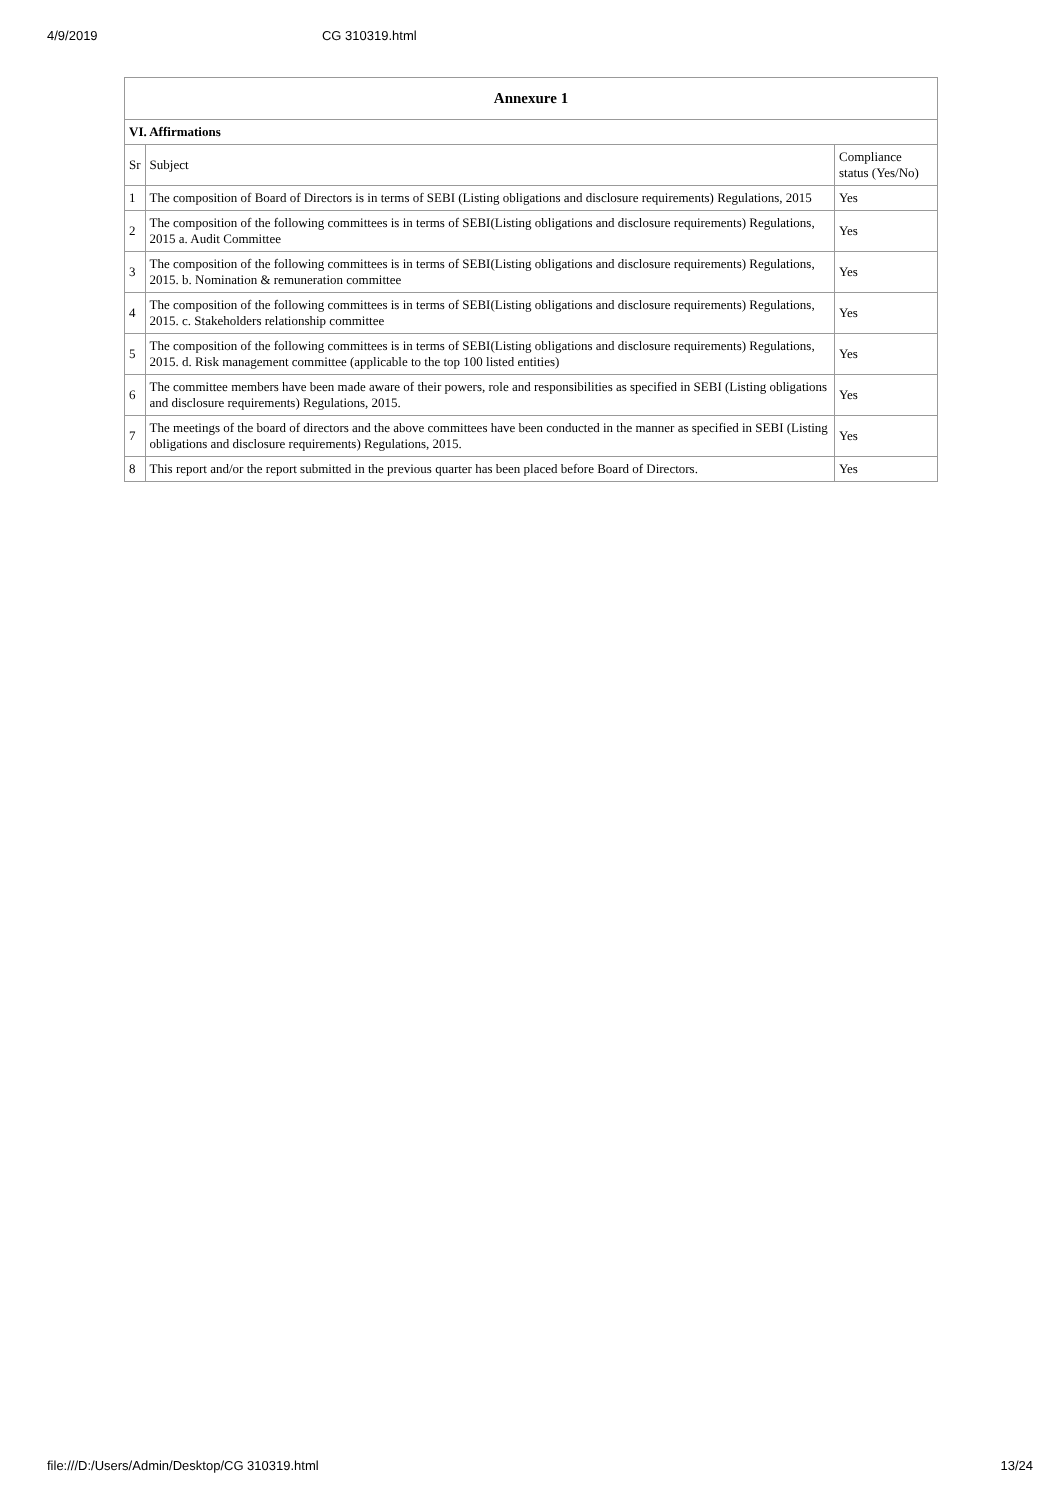4/9/2019 CG 310319.html
| Annexure 1 | | |
| --- | --- | --- |
| VI. Affirmations | | |
| Sr | Subject | Compliance status (Yes/No) |
| 1 | The composition of Board of Directors is in terms of SEBI (Listing obligations and disclosure requirements) Regulations, 2015 | Yes |
| 2 | The composition of the following committees is in terms of SEBI(Listing obligations and disclosure requirements) Regulations, 2015 a. Audit Committee | Yes |
| 3 | The composition of the following committees is in terms of SEBI(Listing obligations and disclosure requirements) Regulations, 2015. b. Nomination & remuneration committee | Yes |
| 4 | The composition of the following committees is in terms of SEBI(Listing obligations and disclosure requirements) Regulations, 2015. c. Stakeholders relationship committee | Yes |
| 5 | The composition of the following committees is in terms of SEBI(Listing obligations and disclosure requirements) Regulations, 2015. d. Risk management committee (applicable to the top 100 listed entities) | Yes |
| 6 | The committee members have been made aware of their powers, role and responsibilities as specified in SEBI (Listing obligations and disclosure requirements) Regulations, 2015. | Yes |
| 7 | The meetings of the board of directors and the above committees have been conducted in the manner as specified in SEBI (Listing obligations and disclosure requirements) Regulations, 2015. | Yes |
| 8 | This report and/or the report submitted in the previous quarter has been placed before Board of Directors. | Yes |
file:///D:/Users/Admin/Desktop/CG 310319.html 13/24